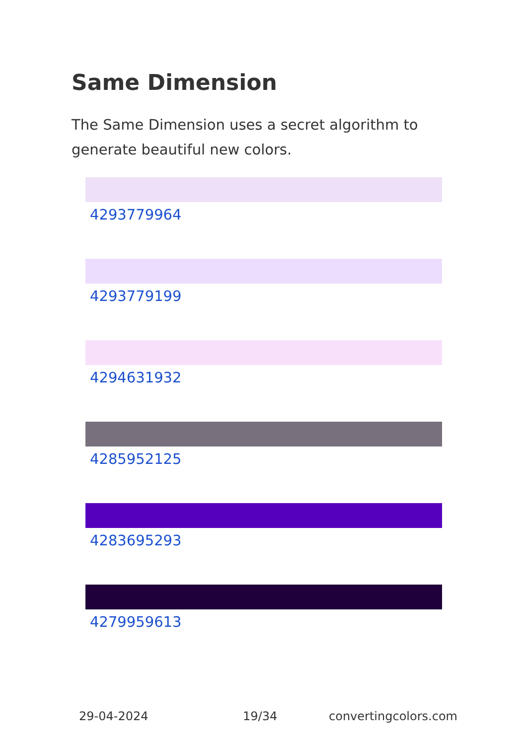Same Dimension
The Same Dimension uses a secret algorithm to generate beautiful new colors.
4293779964
4293779199
4294631932
4285952125
4283695293
4279959613
29-04-2024 19/34 convertingcolors.com